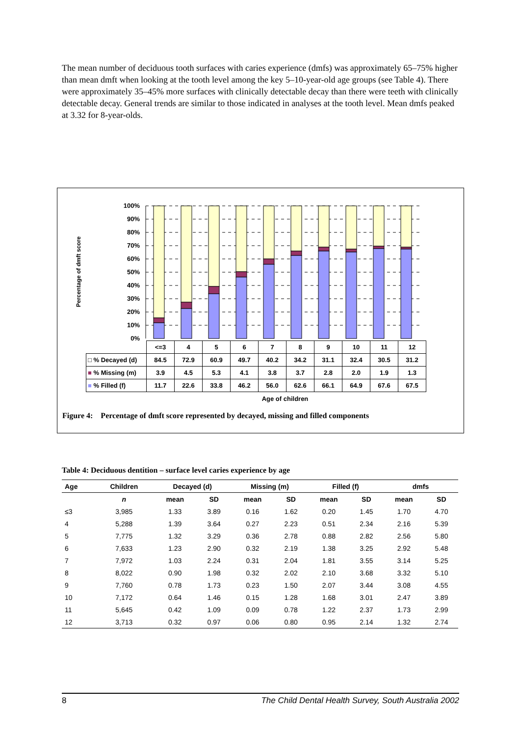The mean number of deciduous tooth surfaces with caries experience (dmfs) was approximately 65–75% higher than mean dmft when looking at the tooth level among the key 5–10-year-old age groups (see Table 4). There were approximately 35–45% more surfaces with clinically detectable decay than there were teeth with clinically detectable decay. General trends are similar to those indicated in analyses at the tooth level. Mean dmfs peaked at 3.32 for 8-year-olds.
Percentage of dmft score
100%
90%
80%
70%
60%
50%
40%
30%
20%
10%
0%
| | <=3 | 4 | 5 | 6 | 7 | 8 | 9 | 10 | 11 | 12 |
| □ % Decayed (d) | 84.5 | 72.9 | 60.9 | 49.7 | 40.2 | 34.2 | 31.1 | 32.4 | 30.5 | 31.2 |
| ■ % Missing (m) | 3.9 | 4.5 | 5.3 | 4.1 | 3.8 | 3.7 | 2.8 | 2.0 | 1.9 | 1.3 |
| ■ % Filled (f) | 11.7 | 22.6 | 33.8 | 46.2 | 56.0 | 62.6 | 66.1 | 64.9 | 67.6 | 67.5 |
Age of children
Figure 4: Percentage of dmft score represented by decayed, missing and filled components
Table 4: Deciduous dentition – surface level caries experience by age
| Age | Children | Decayed (d) | | Missing (m) | | Filled (f) | | dmfs | |
| --- | --- | --- | --- | --- | --- | --- | --- | --- | --- |
| | n | mean | SD | mean | SD | mean | SD | mean | SD |
| ≤3 | 3,985 | 1.33 | 3.89 | 0.16 | 1.62 | 0.20 | 1.45 | 1.70 | 4.70 |
| 4 | 5,288 | 1.39 | 3.64 | 0.27 | 2.23 | 0.51 | 2.34 | 2.16 | 5.39 |
| 5 | 7,775 | 1.32 | 3.29 | 0.36 | 2.78 | 0.88 | 2.82 | 2.56 | 5.80 |
| 6 | 7,633 | 1.23 | 2.90 | 0.32 | 2.19 | 1.38 | 3.25 | 2.92 | 5.48 |
| 7 | 7,972 | 1.03 | 2.24 | 0.31 | 2.04 | 1.81 | 3.55 | 3.14 | 5.25 |
| 8 | 8,022 | 0.90 | 1.98 | 0.32 | 2.02 | 2.10 | 3.68 | 3.32 | 5.10 |
| 9 | 7,760 | 0.78 | 1.73 | 0.23 | 1.50 | 2.07 | 3.44 | 3.08 | 4.55 |
| 10 | 7,172 | 0.64 | 1.46 | 0.15 | 1.28 | 1.68 | 3.01 | 2.47 | 3.89 |
| 11 | 5,645 | 0.42 | 1.09 | 0.09 | 0.78 | 1.22 | 2.37 | 1.73 | 2.99 |
| 12 | 3,713 | 0.32 | 0.97 | 0.06 | 0.80 | 0.95 | 2.14 | 1.32 | 2.74 |
8 The Child Dental Health Survey, South Australia 2002